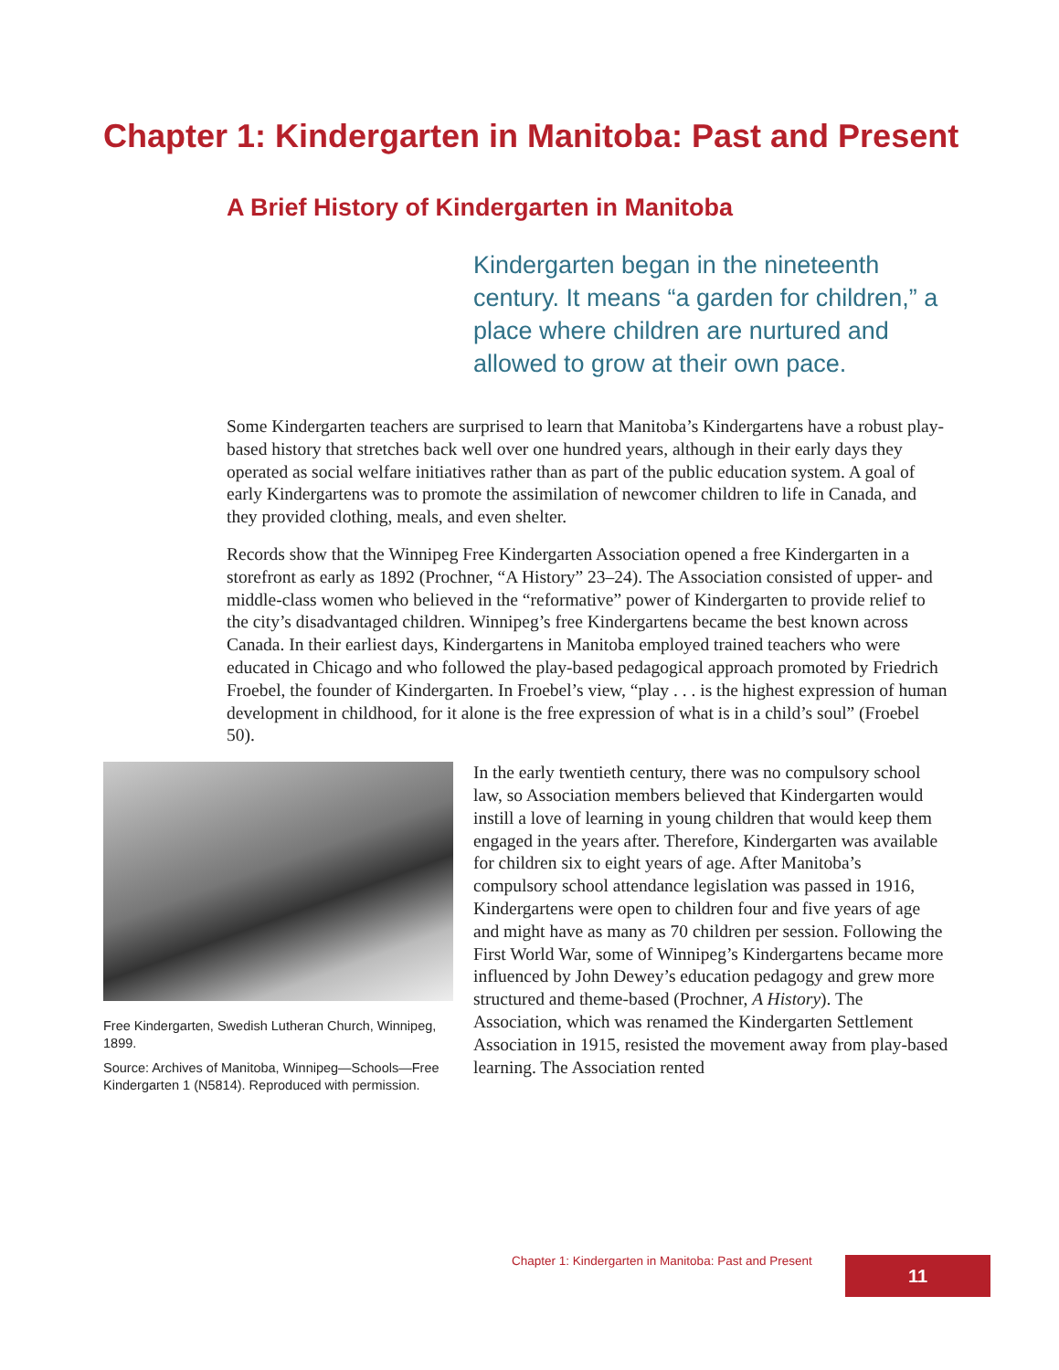Chapter 1: Kindergarten in Manitoba: Past and Present
A Brief History of Kindergarten in Manitoba
Kindergarten began in the nineteenth century. It means “a garden for children,” a place where children are nurtured and allowed to grow at their own pace.
Some Kindergarten teachers are surprised to learn that Manitoba’s Kindergartens have a robust play-based history that stretches back well over one hundred years, although in their early days they operated as social welfare initiatives rather than as part of the public education system. A goal of early Kindergartens was to promote the assimilation of newcomer children to life in Canada, and they provided clothing, meals, and even shelter.
Records show that the Winnipeg Free Kindergarten Association opened a free Kindergarten in a storefront as early as 1892 (Prochner, “A History” 23–24). The Association consisted of upper- and middle-class women who believed in the “reformative” power of Kindergarten to provide relief to the city’s disadvantaged children. Winnipeg’s free Kindergartens became the best known across Canada. In their earliest days, Kindergartens in Manitoba employed trained teachers who were educated in Chicago and who followed the play-based pedagogical approach promoted by Friedrich Froebel, the founder of Kindergarten. In Froebel’s view, “play . . . is the highest expression of human development in childhood, for it alone is the free expression of what is in a child’s soul” (Froebel 50).
Free Kindergarten, Swedish Lutheran Church, Winnipeg, 1899.
Source: Archives of Manitoba, Winnipeg—Schools—Free Kindergarten 1 (N5814). Reproduced with permission.
In the early twentieth century, there was no compulsory school law, so Association members believed that Kindergarten would instill a love of learning in young children that would keep them engaged in the years after. Therefore, Kindergarten was available for children six to eight years of age. After Manitoba’s compulsory school attendance legislation was passed in 1916, Kindergartens were open to children four and five years of age and might have as many as 70 children per session. Following the First World War, some of Winnipeg’s Kindergartens became more influenced by John Dewey’s education pedagogy and grew more structured and theme-based (Prochner, A History). The Association, which was renamed the Kindergarten Settlement Association in 1915, resisted the movement away from play-based learning. The Association rented
Chapter 1: Kindergarten in Manitoba: Past and Present
11